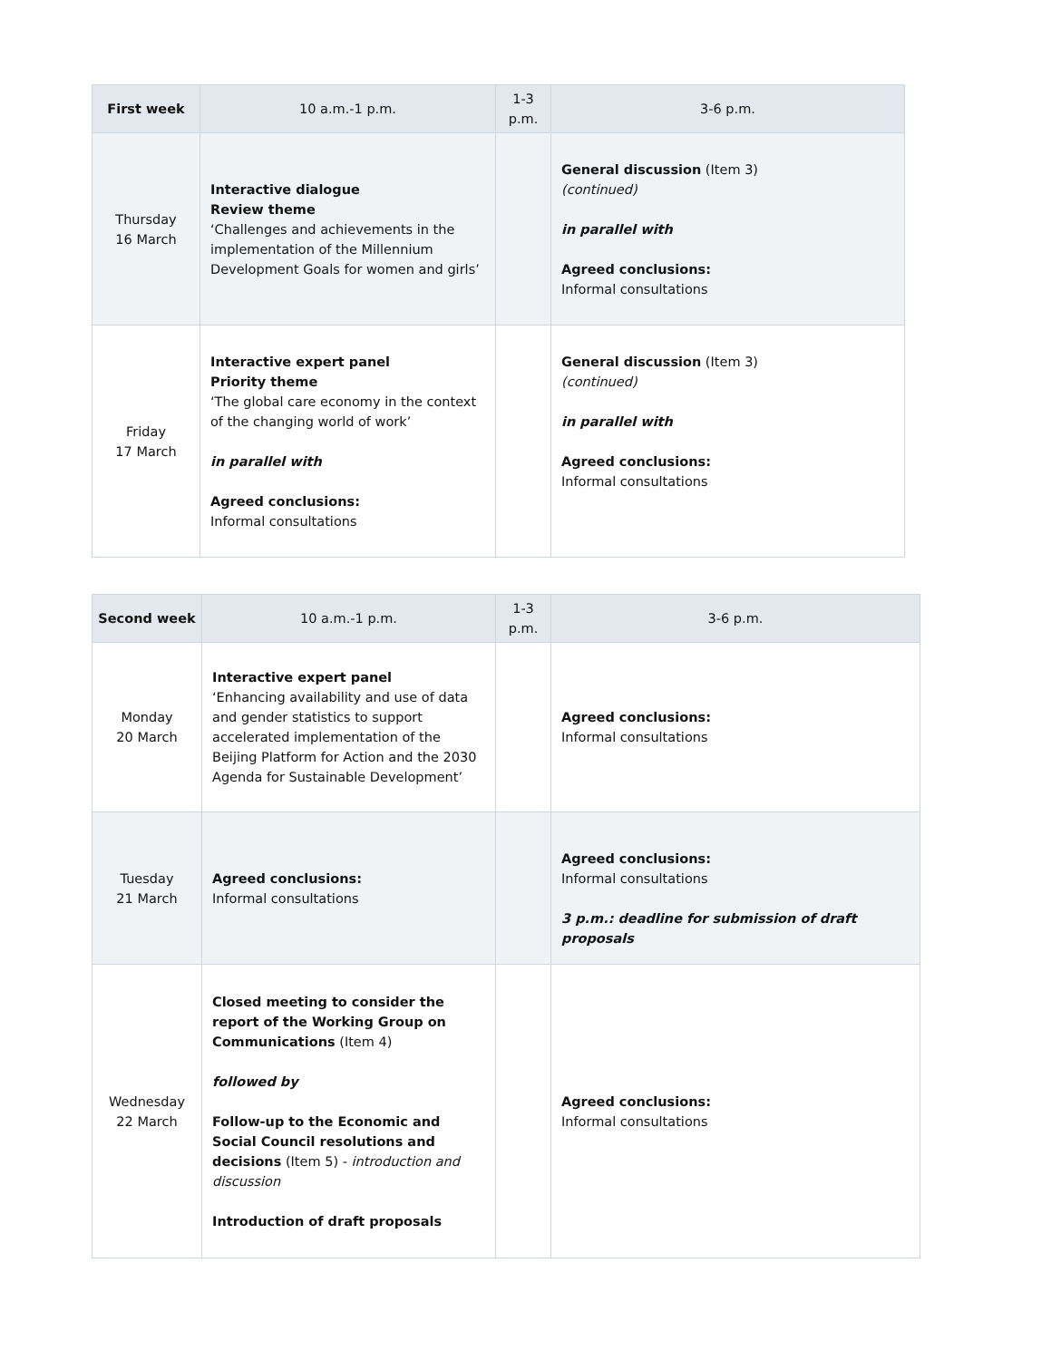| First week | 10 a.m.-1 p.m. | 1-3 p.m. | 3-6 p.m. |
| --- | --- | --- | --- |
| Thursday 16 March | Interactive dialogue Review theme ‘Challenges and achievements in the implementation of the Millennium Development Goals for women and girls’ | | General discussion (Item 3) (continued) in parallel with Agreed conclusions: Informal consultations |
| Friday 17 March | Interactive expert panel Priority theme ‘The global care economy in the context of the changing world of work’ in parallel with Agreed conclusions: Informal consultations | | General discussion (Item 3) (continued) in parallel with Agreed conclusions: Informal consultations |
| Second week | 10 a.m.-1 p.m. | 1-3 p.m. | 3-6 p.m. |
| --- | --- | --- | --- |
| Monday 20 March | Interactive expert panel ‘Enhancing availability and use of data and gender statistics to support accelerated implementation of the Beijing Platform for Action and the 2030 Agenda for Sustainable Development’ | | Agreed conclusions: Informal consultations |
| Tuesday 21 March | Agreed conclusions: Informal consultations | | Agreed conclusions: Informal consultations 3 p.m.: deadline for submission of draft proposals |
| Wednesday 22 March | Closed meeting to consider the report of the Working Group on Communications (Item 4) followed by Follow-up to the Economic and Social Council resolutions and decisions (Item 5) - introduction and discussion Introduction of draft proposals | | Agreed conclusions: Informal consultations |